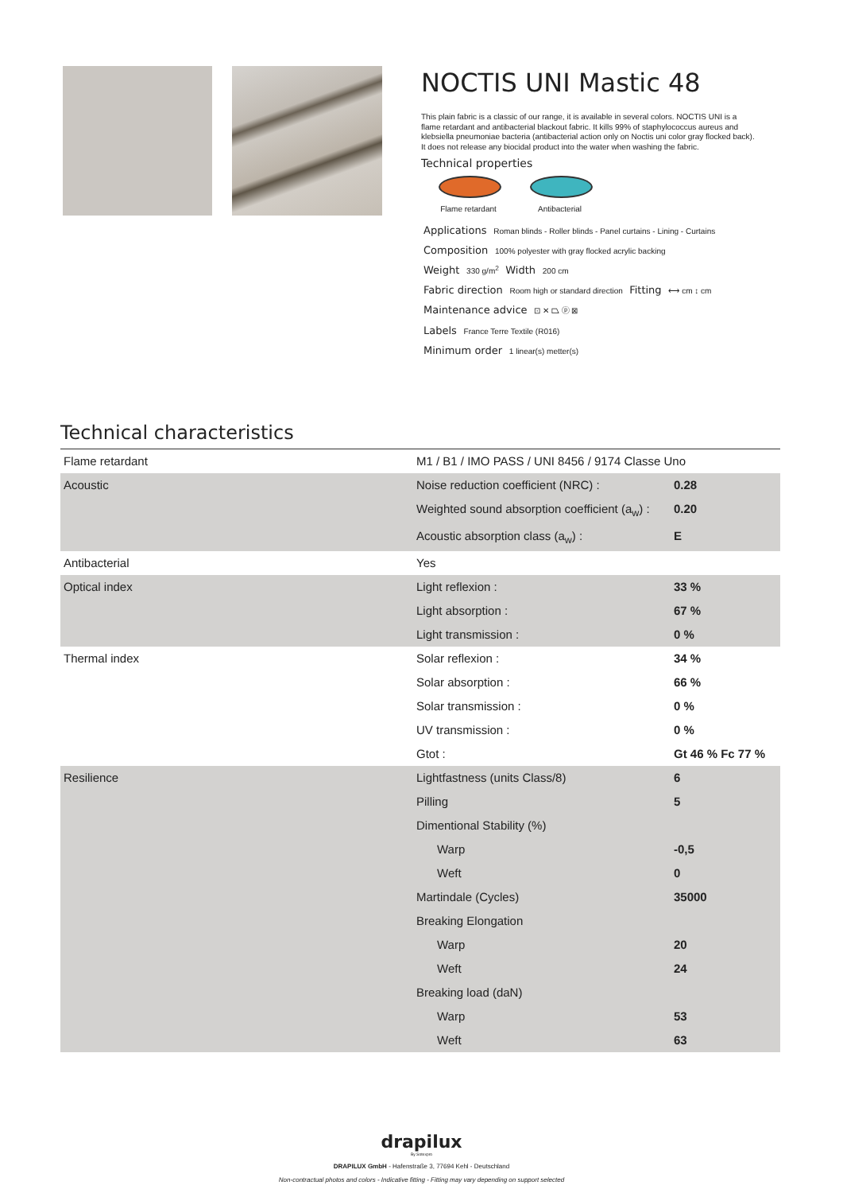NOCTIS UNI Mastic 48
This plain fabric is a classic of our range, it is available in several colors. NOCTIS UNI is a flame retardant and antibacterial blackout fabric. It kills 99% of staphylococcus aureus and klebsiella pneumoniae bacteria (antibacterial action only on Noctis uni color gray flocked back). It does not release any biocidal product into the water when washing the fabric.
Technical properties
Flame retardant
Antibacterial
Applications Roman blinds - Roller blinds - Panel curtains - Lining - Curtains
Composition 100% polyester with gray flocked acrylic backing
Weight 330 g/m<sup>2</sup> Width 200 cm
Fabric direction Room high or standard direction Fitting ⟷ cm ↕ cm
Maintenance advice ⊡ ✕ ⏢ ⓟ ⊠
Labels France Terre Textile (R016)
Minimum order 1 linear(s) metter(s)
Technical characteristics
| Flame retardant | M1 / B1 / IMO PASS / UNI 8456 / 9174 Classe Uno | |
| Acoustic | Noise reduction coefficient (NRC) : | 0.28 |
| | Weighted sound absorption coefficient (a<sub>w</sub>) : | 0.20 |
| | Acoustic absorption class (a<sub>w</sub>) : | E |
| Antibacterial | Yes | |
| Optical index | Light reflexion : | 33 % |
| | Light absorption : | 67 % |
| | Light transmission : | 0 % |
| Thermal index | Solar reflexion : | 34 % |
| | Solar absorption : | 66 % |
| | Solar transmission : | 0 % |
| | UV transmission : | 0 % |
| | Gtot : | Gt 46 % Fc 77 % |
| Resilience | Lightfastness (units Class/8) | 6 |
| | Pilling | 5 |
| | Dimentional Stability (%) | |
| | Warp | -0,5 |
| | Weft | 0 |
| | Martindale (Cycles) | 35000 |
| | Breaking Elongation | |
| | Warp | 20 |
| | Weft | 24 |
| | Breaking load (daN) | |
| | Warp | 53 |
| | Weft | 63 |
drapilux
By Sotexpro
DRAPILUX GmbH - Hafenstraße 3, 77694 Kehl - Deutschland
Non-contractual photos and colors - Indicative fitting - Fitting may vary depending on support selected